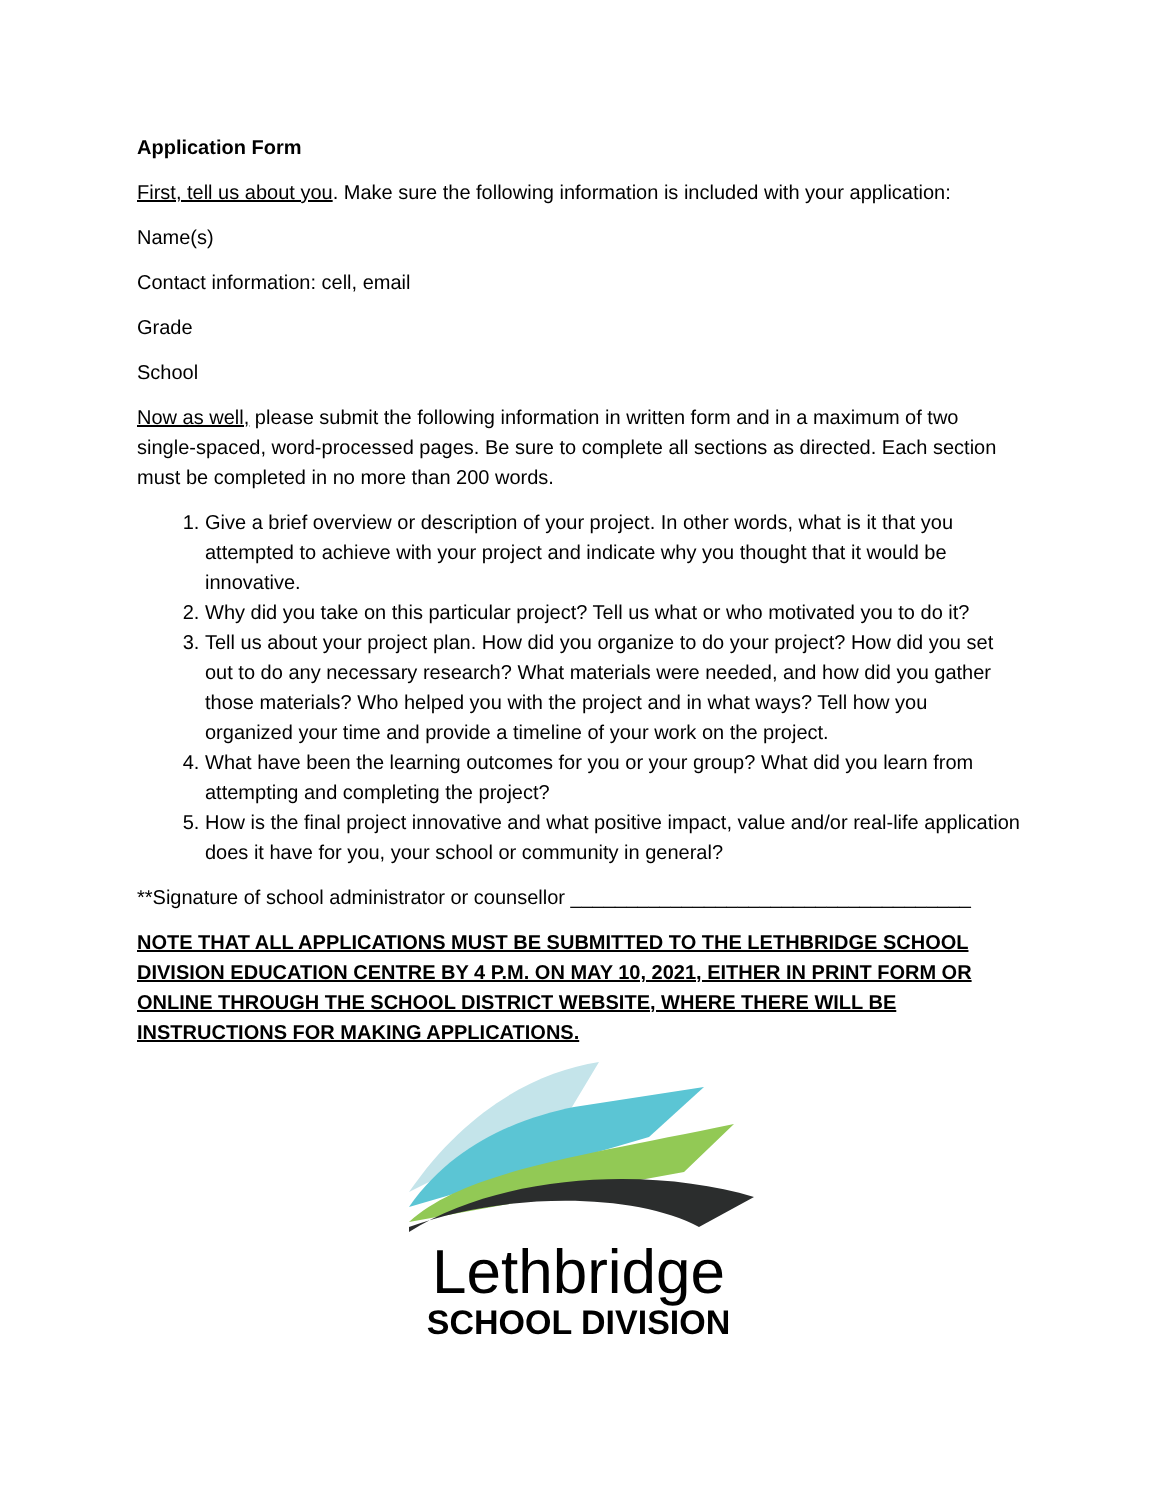Application Form
First, tell us about you. Make sure the following information is included with your application:
Name(s)
Contact information: cell, email
Grade
School
Now as well, please submit the following information in written form and in a maximum of two single-spaced, word-processed pages. Be sure to complete all sections as directed. Each section must be completed in no more than 200 words.
1. Give a brief overview or description of your project. In other words, what is it that you attempted to achieve with your project and indicate why you thought that it would be innovative.
2. Why did you take on this particular project? Tell us what or who motivated you to do it?
3. Tell us about your project plan. How did you organize to do your project? How did you set out to do any necessary research? What materials were needed, and how did you gather those materials? Who helped you with the project and in what ways? Tell how you organized your time and provide a timeline of your work on the project.
4. What have been the learning outcomes for you or your group? What did you learn from attempting and completing the project?
5. How is the final project innovative and what positive impact, value and/or real-life application does it have for you, your school or community in general?
**Signature of school administrator or counsellor ____________________________________
NOTE THAT ALL APPLICATIONS MUST BE SUBMITTED TO THE LETHBRIDGE SCHOOL DIVISION EDUCATION CENTRE BY 4 P.M. ON MAY 10, 2021, EITHER IN PRINT FORM OR ONLINE THROUGH THE SCHOOL DISTRICT WEBSITE, WHERE THERE WILL BE INSTRUCTIONS FOR MAKING APPLICATIONS.
Lethbridge
SCHOOL DIVISION